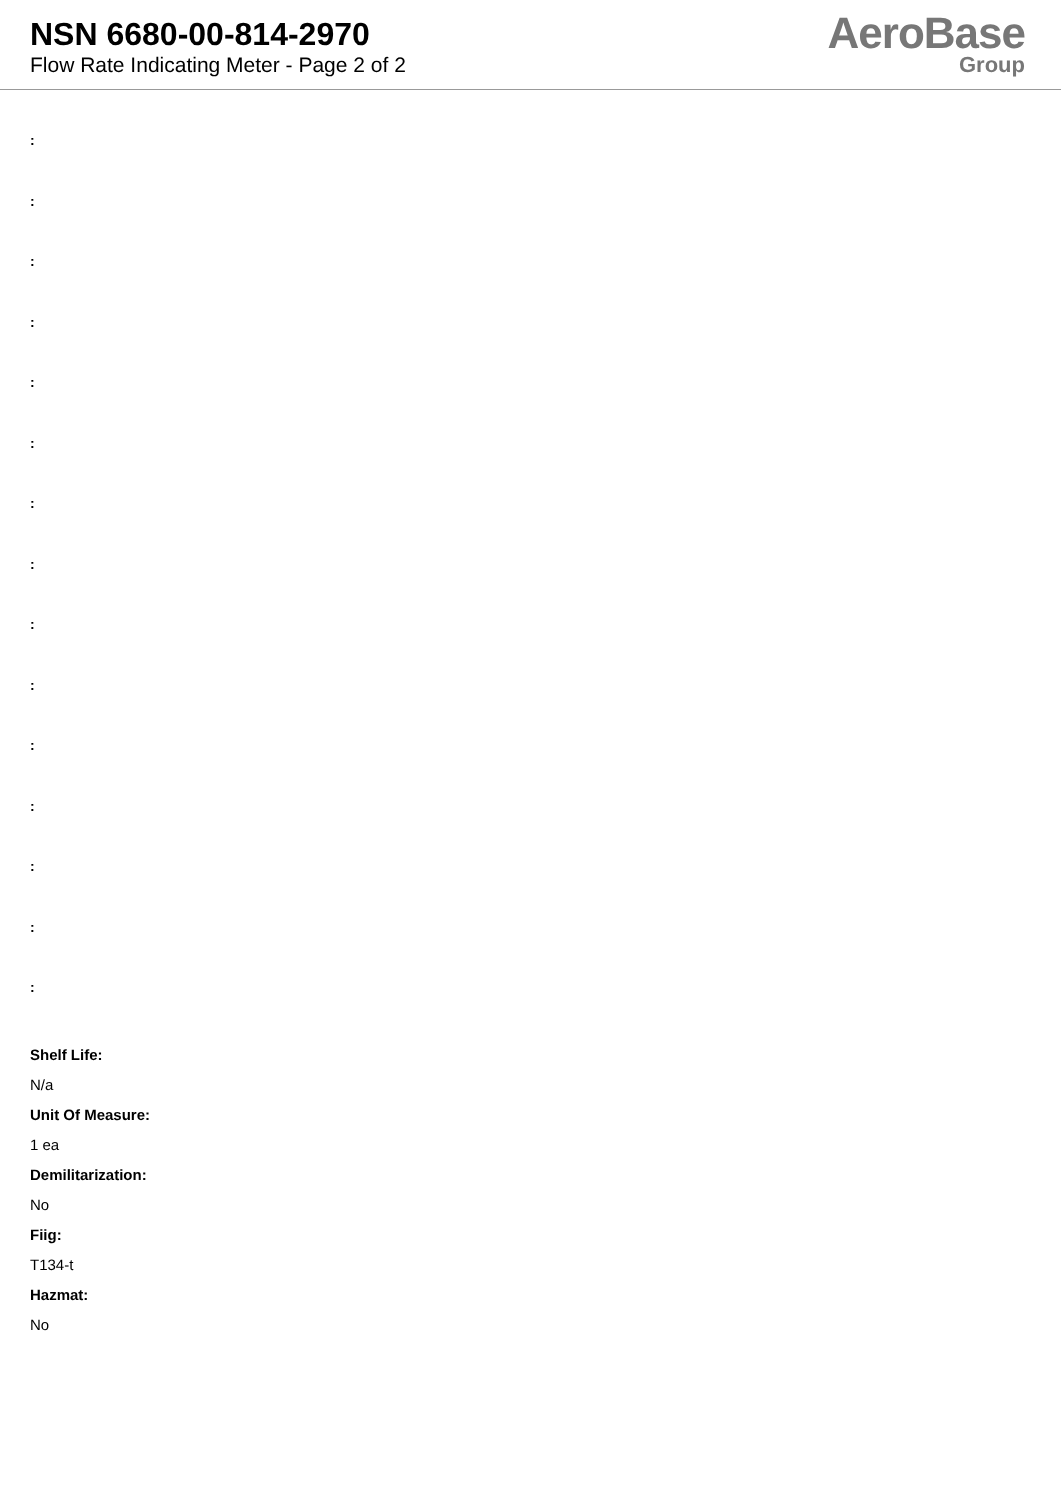NSN 6680-00-814-2970
Flow Rate Indicating Meter - Page 2 of 2
AeroBase
Group
:
:
:
:
:
:
:
:
:
:
:
:
:
:
:
Shelf Life:
N/a
Unit Of Measure:
1 ea
Demilitarization:
No
Fiig:
T134-t
Hazmat:
No